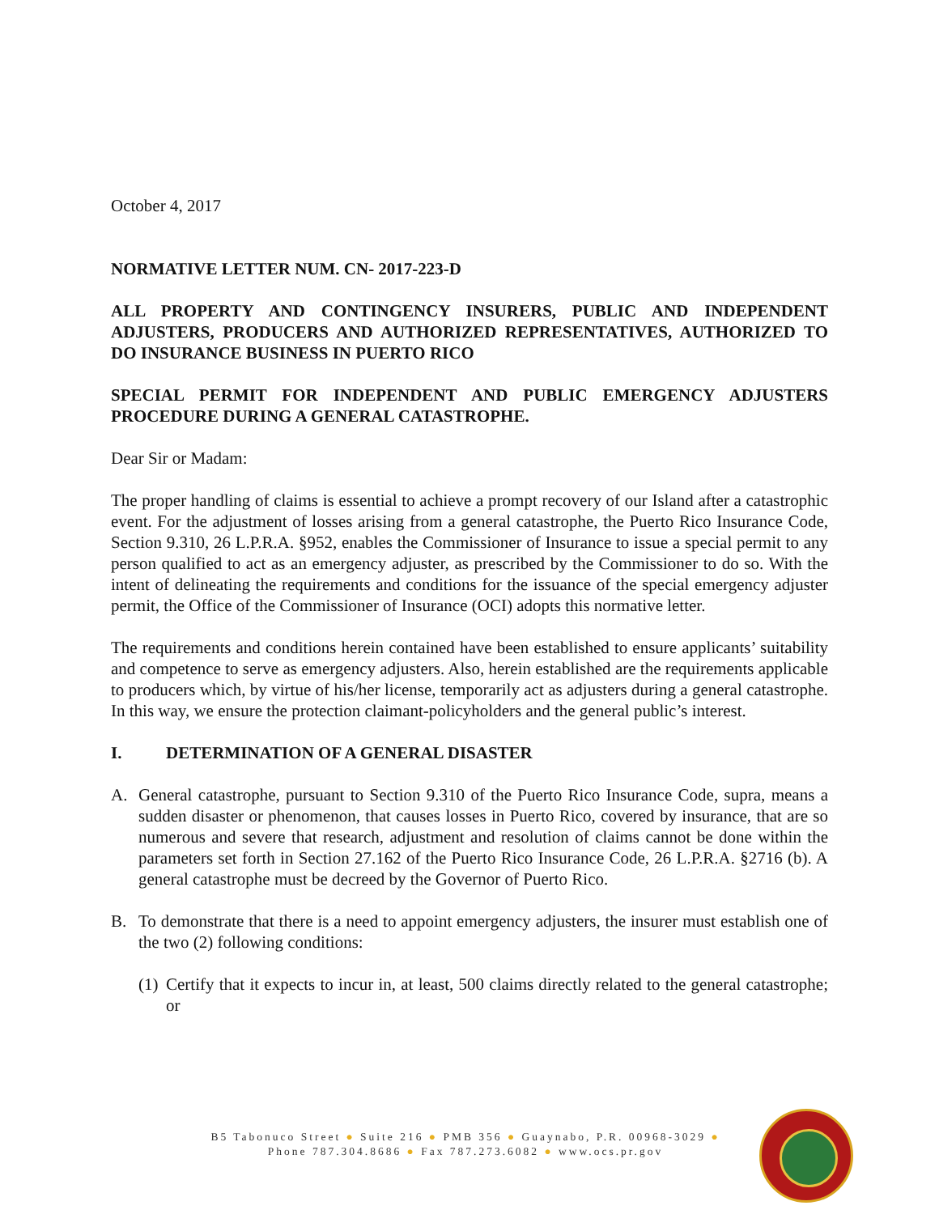October 4, 2017
NORMATIVE LETTER NUM. CN- 2017-223-D
ALL PROPERTY AND CONTINGENCY INSURERS, PUBLIC AND INDEPENDENT ADJUSTERS, PRODUCERS AND AUTHORIZED REPRESENTATIVES, AUTHORIZED TO DO INSURANCE BUSINESS IN PUERTO RICO
SPECIAL PERMIT FOR INDEPENDENT AND PUBLIC EMERGENCY ADJUSTERS PROCEDURE DURING A GENERAL CATASTROPHE.
Dear Sir or Madam:
The proper handling of claims is essential to achieve a prompt recovery of our Island after a catastrophic event. For the adjustment of losses arising from a general catastrophe, the Puerto Rico Insurance Code, Section 9.310, 26 L.P.R.A. §952, enables the Commissioner of Insurance to issue a special permit to any person qualified to act as an emergency adjuster, as prescribed by the Commissioner to do so. With the intent of delineating the requirements and conditions for the issuance of the special emergency adjuster permit, the Office of the Commissioner of Insurance (OCI) adopts this normative letter.
The requirements and conditions herein contained have been established to ensure applicants’ suitability and competence to serve as emergency adjusters. Also, herein established are the requirements applicable to producers which, by virtue of his/her license, temporarily act as adjusters during a general catastrophe. In this way, we ensure the protection claimant-policyholders and the general public’s interest.
I. DETERMINATION OF A GENERAL DISASTER
A. General catastrophe, pursuant to Section 9.310 of the Puerto Rico Insurance Code, supra, means a sudden disaster or phenomenon, that causes losses in Puerto Rico, covered by insurance, that are so numerous and severe that research, adjustment and resolution of claims cannot be done within the parameters set forth in Section 27.162 of the Puerto Rico Insurance Code, 26 L.P.R.A. §2716 (b). A general catastrophe must be decreed by the Governor of Puerto Rico.
B. To demonstrate that there is a need to appoint emergency adjusters, the insurer must establish one of the two (2) following conditions:
(1) Certify that it expects to incur in, at least, 500 claims directly related to the general catastrophe; or
B5 Tabonuco Street ● Suite 216 ● PMB 356 ● Guaynabo, P.R. 00968-3029 ●
Phone 787.304.8686 ● Fax 787.273.6082 ● www.ocs.pr.gov